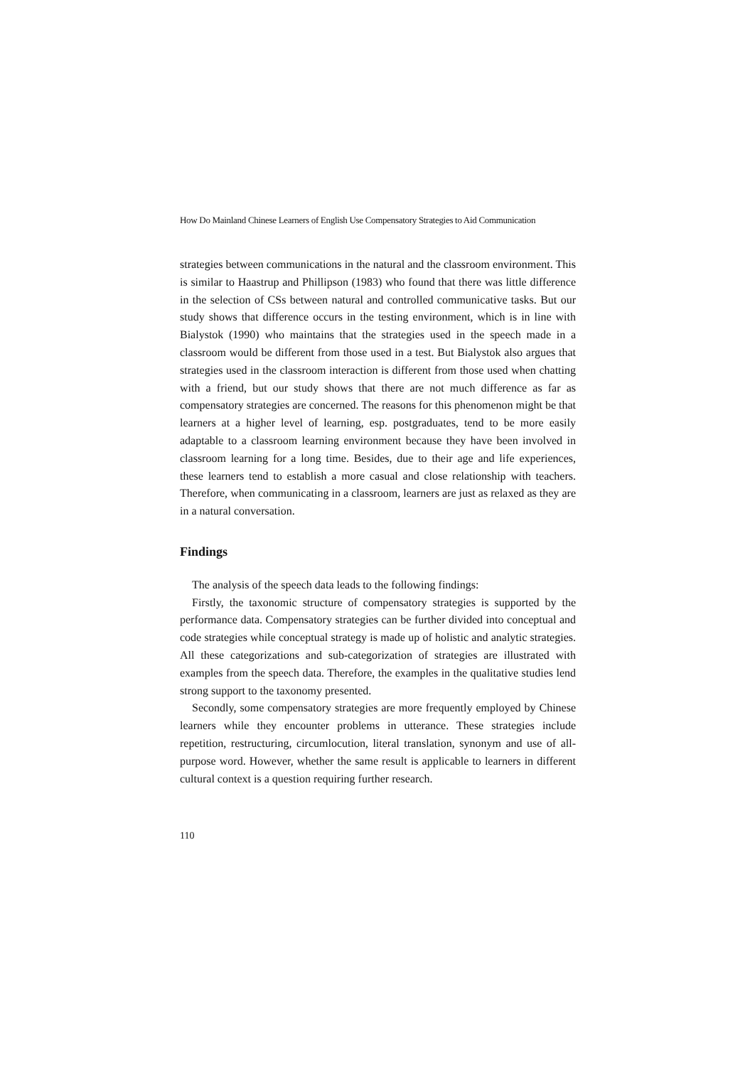How Do Mainland Chinese Learners of English Use Compensatory Strategies to Aid Communication
strategies between communications in the natural and the classroom environment. This is similar to Haastrup and Phillipson (1983) who found that there was little difference in the selection of CSs between natural and controlled communicative tasks. But our study shows that difference occurs in the testing environment, which is in line with Bialystok (1990) who maintains that the strategies used in the speech made in a classroom would be different from those used in a test. But Bialystok also argues that strategies used in the classroom interaction is different from those used when chatting with a friend, but our study shows that there are not much difference as far as compensatory strategies are concerned. The reasons for this phenomenon might be that learners at a higher level of learning, esp. postgraduates, tend to be more easily adaptable to a classroom learning environment because they have been involved in classroom learning for a long time. Besides, due to their age and life experiences, these learners tend to establish a more casual and close relationship with teachers. Therefore, when communicating in a classroom, learners are just as relaxed as they are in a natural conversation.
Findings
The analysis of the speech data leads to the following findings:
Firstly, the taxonomic structure of compensatory strategies is supported by the performance data. Compensatory strategies can be further divided into conceptual and code strategies while conceptual strategy is made up of holistic and analytic strategies. All these categorizations and sub-categorization of strategies are illustrated with examples from the speech data. Therefore, the examples in the qualitative studies lend strong support to the taxonomy presented.
Secondly, some compensatory strategies are more frequently employed by Chinese learners while they encounter problems in utterance. These strategies include repetition, restructuring, circumlocution, literal translation, synonym and use of all-purpose word. However, whether the same result is applicable to learners in different cultural context is a question requiring further research.
110